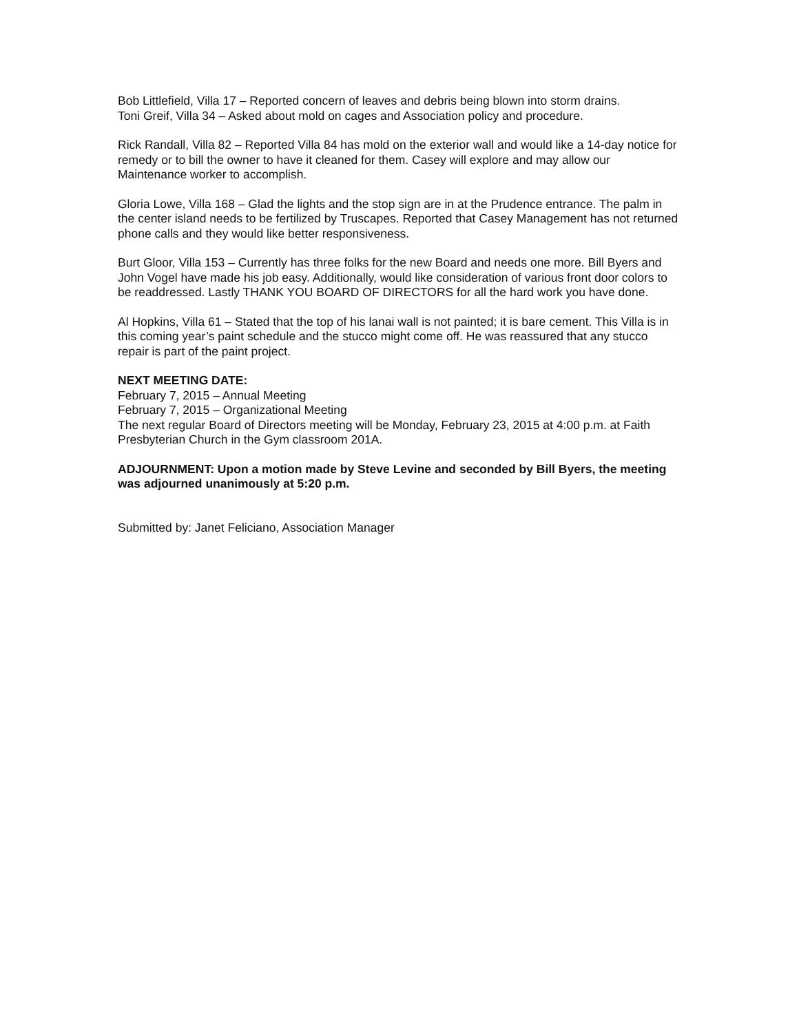Bob Littlefield, Villa 17 – Reported concern of leaves and debris being blown into storm drains.
Toni Greif, Villa 34 – Asked about mold on cages and Association policy and procedure.
Rick Randall, Villa 82 – Reported Villa 84 has mold on the exterior wall and would like a 14-day notice for remedy or to bill the owner to have it cleaned for them. Casey will explore and may allow our Maintenance worker to accomplish.
Gloria Lowe, Villa 168 – Glad the lights and the stop sign are in at the Prudence entrance. The palm in the center island needs to be fertilized by Truscapes. Reported that Casey Management has not returned phone calls and they would like better responsiveness.
Burt Gloor, Villa 153 – Currently has three folks for the new Board and needs one more. Bill Byers and John Vogel have made his job easy. Additionally, would like consideration of various front door colors to be readdressed. Lastly THANK YOU BOARD OF DIRECTORS for all the hard work you have done.
Al Hopkins, Villa 61 – Stated that the top of his lanai wall is not painted; it is bare cement. This Villa is in this coming year’s paint schedule and the stucco might come off. He was reassured that any stucco repair is part of the paint project.
NEXT MEETING DATE:
February 7, 2015 – Annual Meeting
February 7, 2015 – Organizational Meeting
The next regular Board of Directors meeting will be Monday, February 23, 2015 at 4:00 p.m. at Faith Presbyterian Church in the Gym classroom 201A.
ADJOURNMENT: Upon a motion made by Steve Levine and seconded by Bill Byers, the meeting was adjourned unanimously at 5:20 p.m.
Submitted by: Janet Feliciano, Association Manager